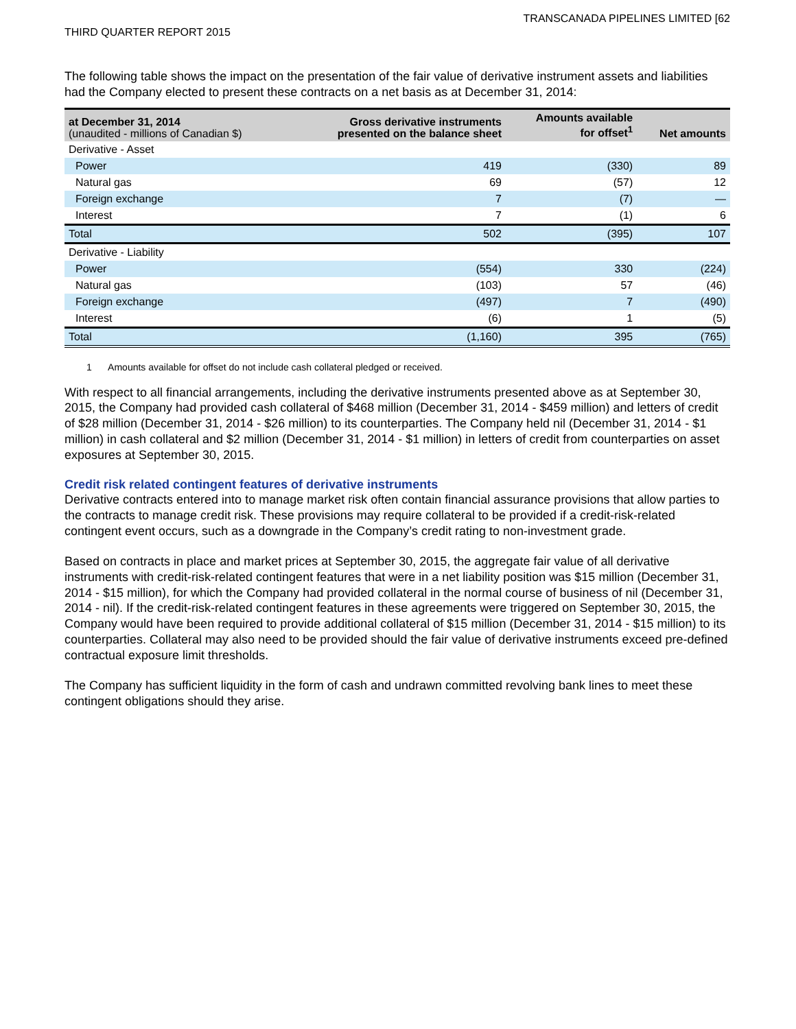TRANSCANADA PIPELINES LIMITED [62
THIRD QUARTER REPORT 2015
The following table shows the impact on the presentation of the fair value of derivative instrument assets and liabilities had the Company elected to present these contracts on a net basis as at December 31, 2014:
| at December 31, 2014 (unaudited - millions of Canadian $) | Gross derivative instruments presented on the balance sheet | Amounts available for offset<sup>1</sup> | Net amounts |
| --- | --- | --- | --- |
| Derivative - Asset | | | |
| Power | 419 | (330) | 89 |
| Natural gas | 69 | (57) | 12 |
| Foreign exchange | 7 | (7) | — |
| Interest | 7 | (1) | 6 |
| Total | 502 | (395) | 107 |
| Derivative - Liability | | | |
| Power | (554) | 330 | (224) |
| Natural gas | (103) | 57 | (46) |
| Foreign exchange | (497) | 7 | (490) |
| Interest | (6) | 1 | (5) |
| Total | (1,160) | 395 | (765) |
1 Amounts available for offset do not include cash collateral pledged or received.
With respect to all financial arrangements, including the derivative instruments presented above as at September 30, 2015, the Company had provided cash collateral of $468 million (December 31, 2014 - $459 million) and letters of credit of $28 million (December 31, 2014 - $26 million) to its counterparties. The Company held nil (December 31, 2014 - $1 million) in cash collateral and $2 million (December 31, 2014 - $1 million) in letters of credit from counterparties on asset exposures at September 30, 2015.
Credit risk related contingent features of derivative instruments
Derivative contracts entered into to manage market risk often contain financial assurance provisions that allow parties to the contracts to manage credit risk. These provisions may require collateral to be provided if a credit-risk-related contingent event occurs, such as a downgrade in the Company’s credit rating to non-investment grade.
Based on contracts in place and market prices at September 30, 2015, the aggregate fair value of all derivative instruments with credit-risk-related contingent features that were in a net liability position was $15 million (December 31, 2014 - $15 million), for which the Company had provided collateral in the normal course of business of nil (December 31, 2014 - nil). If the credit-risk-related contingent features in these agreements were triggered on September 30, 2015, the Company would have been required to provide additional collateral of $15 million (December 31, 2014 - $15 million) to its counterparties. Collateral may also need to be provided should the fair value of derivative instruments exceed pre-defined contractual exposure limit thresholds.
The Company has sufficient liquidity in the form of cash and undrawn committed revolving bank lines to meet these contingent obligations should they arise.